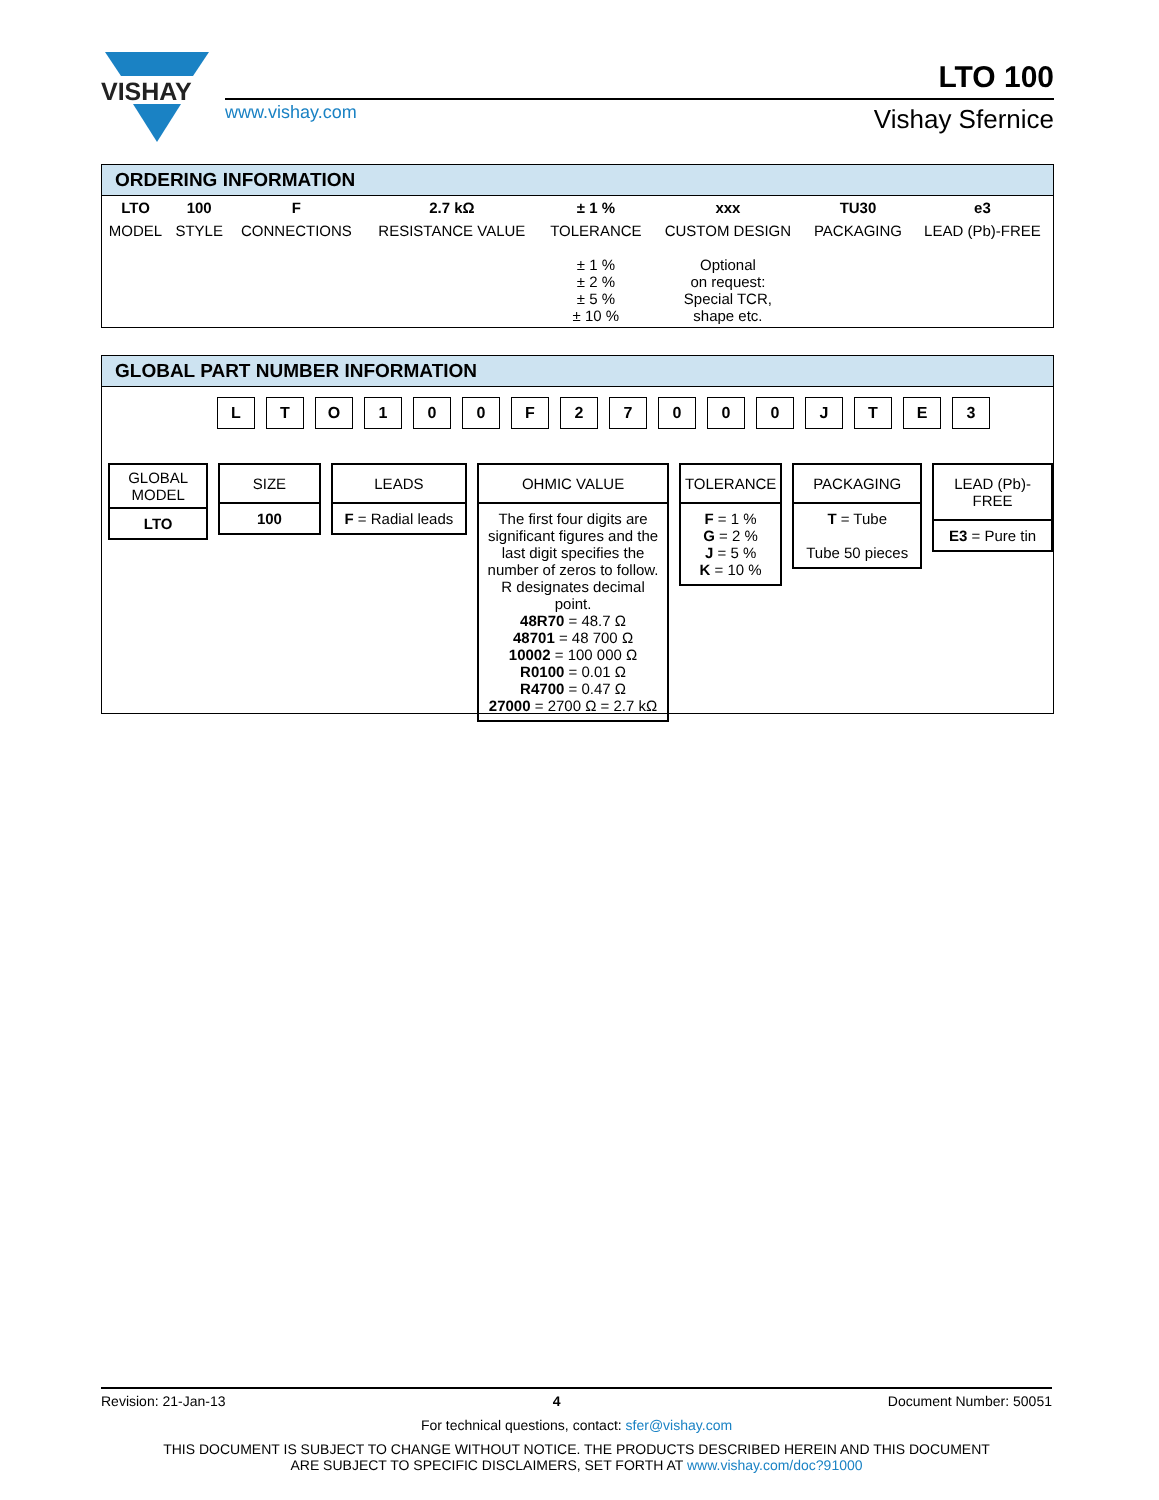VISHAY
www.vishay.com
LTO 100
Vishay Sfernice
ORDERING INFORMATION
| LTO | 100 | F | 2.7 kΩ | ± 1 % | xxx | TU30 | e3 |
| MODEL | STYLE | CONNECTIONS | RESISTANCE VALUE | TOLERANCE | CUSTOM DESIGN | PACKAGING | LEAD (Pb)-FREE |
| | | | | ± 1 % ± 2 % ± 5 % ± 10 % | Optional on request: Special TCR, shape etc. | | |
GLOBAL PART NUMBER INFORMATION
LTO 100 F 27000 JTE 3
GLOBAL
MODEL
LTO
SIZE
100
LEADS
F = Radial leads
OHMIC VALUE
The first four digits are significant figures and the last digit specifies the number of zeros to follow. R designates decimal point.
48R70 = 48.7 Ω
48701 = 48 700 Ω
10002 = 100 000 Ω
R0100 = 0.01 Ω
R4700 = 0.47 Ω
27000 = 2700 Ω = 2.7 kΩ
TOLERANCE
F = 1 %
G = 2 %
J = 5 %
K = 10 %
PACKAGING
T = Tube
Tube 50 pieces
LEAD (Pb)-FREE
E3 = Pure tin
Revision: 21-Jan-13 4 Document Number: 50051
For technical questions, contact: sfer@vishay.com
THIS DOCUMENT IS SUBJECT TO CHANGE WITHOUT NOTICE. THE PRODUCTS DESCRIBED HEREIN AND THIS DOCUMENT
ARE SUBJECT TO SPECIFIC DISCLAIMERS, SET FORTH AT www.vishay.com/doc?91000